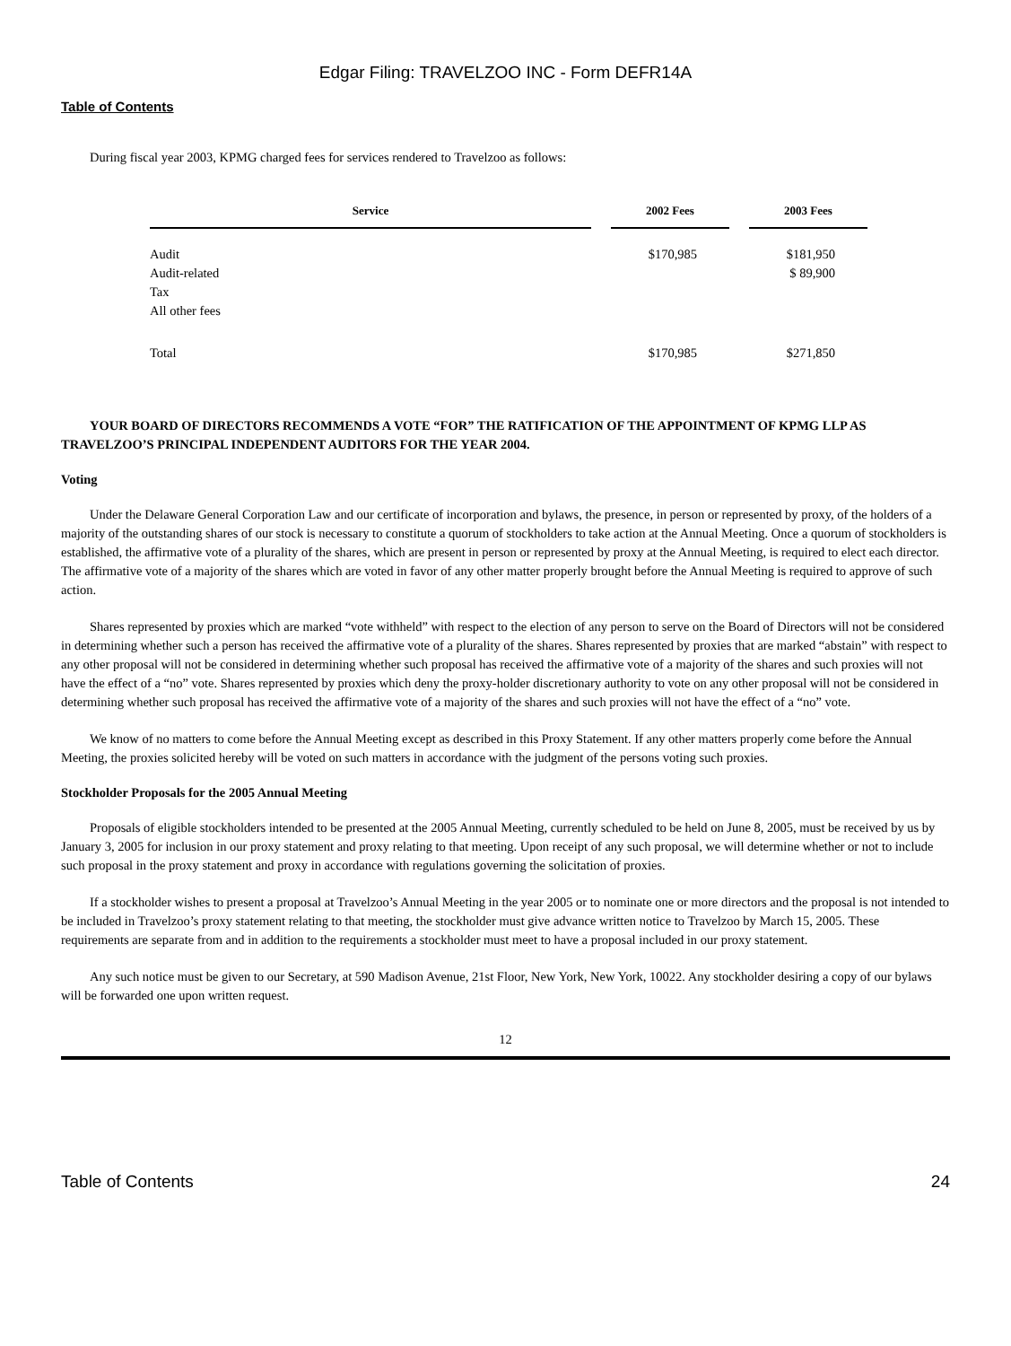Edgar Filing: TRAVELZOO INC - Form DEFR14A
Table of Contents
During fiscal year 2003, KPMG charged fees for services rendered to Travelzoo as follows:
| Service | | 2002 Fees | | 2003 Fees |
| --- | --- | --- | --- | --- |
| Audit | | $170,985 | | $181,950 |
| Audit-related | | | | $ 89,900 |
| Tax | | | | |
| All other fees | | | | |
| Total | | $170,985 | | $271,850 |
YOUR BOARD OF DIRECTORS RECOMMENDS A VOTE “FOR” THE RATIFICATION OF THE APPOINTMENT OF KPMG LLP AS TRAVELZOO’S PRINCIPAL INDEPENDENT AUDITORS FOR THE YEAR 2004.
Voting
Under the Delaware General Corporation Law and our certificate of incorporation and bylaws, the presence, in person or represented by proxy, of the holders of a majority of the outstanding shares of our stock is necessary to constitute a quorum of stockholders to take action at the Annual Meeting. Once a quorum of stockholders is established, the affirmative vote of a plurality of the shares, which are present in person or represented by proxy at the Annual Meeting, is required to elect each director. The affirmative vote of a majority of the shares which are voted in favor of any other matter properly brought before the Annual Meeting is required to approve of such action.
Shares represented by proxies which are marked “vote withheld” with respect to the election of any person to serve on the Board of Directors will not be considered in determining whether such a person has received the affirmative vote of a plurality of the shares. Shares represented by proxies that are marked “abstain” with respect to any other proposal will not be considered in determining whether such proposal has received the affirmative vote of a majority of the shares and such proxies will not have the effect of a “no” vote. Shares represented by proxies which deny the proxy-holder discretionary authority to vote on any other proposal will not be considered in determining whether such proposal has received the affirmative vote of a majority of the shares and such proxies will not have the effect of a “no” vote.
We know of no matters to come before the Annual Meeting except as described in this Proxy Statement. If any other matters properly come before the Annual Meeting, the proxies solicited hereby will be voted on such matters in accordance with the judgment of the persons voting such proxies.
Stockholder Proposals for the 2005 Annual Meeting
Proposals of eligible stockholders intended to be presented at the 2005 Annual Meeting, currently scheduled to be held on June 8, 2005, must be received by us by January 3, 2005 for inclusion in our proxy statement and proxy relating to that meeting. Upon receipt of any such proposal, we will determine whether or not to include such proposal in the proxy statement and proxy in accordance with regulations governing the solicitation of proxies.
If a stockholder wishes to present a proposal at Travelzoo’s Annual Meeting in the year 2005 or to nominate one or more directors and the proposal is not intended to be included in Travelzoo’s proxy statement relating to that meeting, the stockholder must give advance written notice to Travelzoo by March 15, 2005. These requirements are separate from and in addition to the requirements a stockholder must meet to have a proposal included in our proxy statement.
Any such notice must be given to our Secretary, at 590 Madison Avenue, 21st Floor, New York, New York, 10022. Any stockholder desiring a copy of our bylaws will be forwarded one upon written request.
12
Table of Contents 24